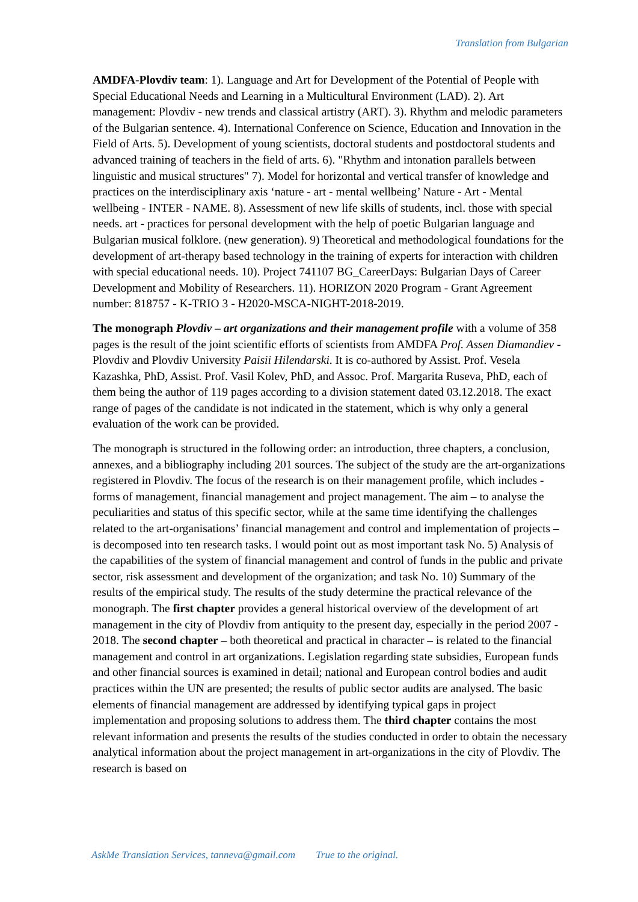Translation from Bulgarian
AMDFA-Plovdiv team: 1). Language and Art for Development of the Potential of People with Special Educational Needs and Learning in a Multicultural Environment (LAD). 2). Art management: Plovdiv - new trends and classical artistry (ART). 3). Rhythm and melodic parameters of the Bulgarian sentence. 4). International Conference on Science, Education and Innovation in the Field of Arts. 5). Development of young scientists, doctoral students and postdoctoral students and advanced training of teachers in the field of arts. 6). "Rhythm and intonation parallels between linguistic and musical structures" 7). Model for horizontal and vertical transfer of knowledge and practices on the interdisciplinary axis ‘nature - art - mental wellbeing’ Nature - Art - Mental wellbeing - INTER - NAME. 8). Assessment of new life skills of students, incl. those with special needs. art - practices for personal development with the help of poetic Bulgarian language and Bulgarian musical folklore. (new generation). 9) Theoretical and methodological foundations for the development of art-therapy based technology in the training of experts for interaction with children with special educational needs. 10). Project 741107 BG_CareerDays: Bulgarian Days of Career Development and Mobility of Researchers. 11). HORIZON 2020 Program - Grant Agreement number: 818757 - K-TRIO 3 - H2020-MSCA-NIGHT-2018-2019.
The monograph Plovdiv – art organizations and their management profile with a volume of 358 pages is the result of the joint scientific efforts of scientists from AMDFA Prof. Assen Diamandiev - Plovdiv and Plovdiv University Paisii Hilendarski. It is co-authored by Assist. Prof. Vesela Kazashka, PhD, Assist. Prof. Vasil Kolev, PhD, and Assoc. Prof. Margarita Ruseva, PhD, each of them being the author of 119 pages according to a division statement dated 03.12.2018. The exact range of pages of the candidate is not indicated in the statement, which is why only a general evaluation of the work can be provided.
The monograph is structured in the following order: an introduction, three chapters, a conclusion, annexes, and a bibliography including 201 sources. The subject of the study are the art-organizations registered in Plovdiv. The focus of the research is on their management profile, which includes - forms of management, financial management and project management. The aim – to analyse the peculiarities and status of this specific sector, while at the same time identifying the challenges related to the art-organisations’ financial management and control and implementation of projects – is decomposed into ten research tasks. I would point out as most important task No. 5) Analysis of the capabilities of the system of financial management and control of funds in the public and private sector, risk assessment and development of the organization; and task No. 10) Summary of the results of the empirical study. The results of the study determine the practical relevance of the monograph. The first chapter provides a general historical overview of the development of art management in the city of Plovdiv from antiquity to the present day, especially in the period 2007 - 2018. The second chapter – both theoretical and practical in character – is related to the financial management and control in art organizations. Legislation regarding state subsidies, European funds and other financial sources is examined in detail; national and European control bodies and audit practices within the UN are presented; the results of public sector audits are analysed. The basic elements of financial management are addressed by identifying typical gaps in project implementation and proposing solutions to address them. The third chapter contains the most relevant information and presents the results of the studies conducted in order to obtain the necessary analytical information about the project management in art-organizations in the city of Plovdiv. The research is based on
AskMe Translation Services, tanneva@gmail.com True to the original.